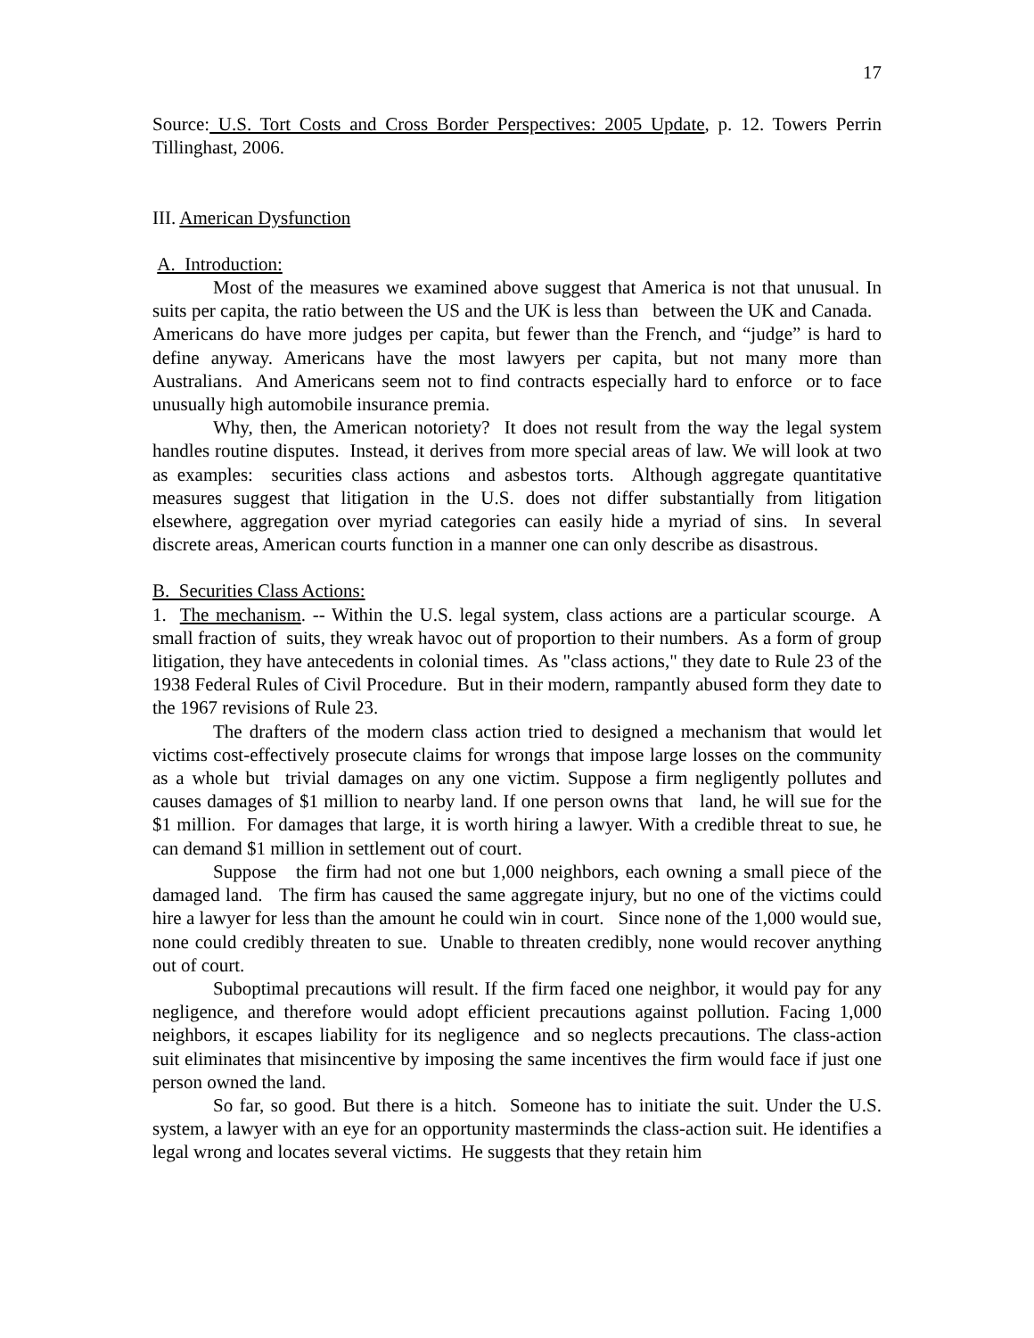17
Source: U.S. Tort Costs and Cross Border Perspectives: 2005 Update, p. 12. Towers Perrin Tillinghast, 2006.
III. American Dysfunction
A. Introduction:
Most of the measures we examined above suggest that America is not that unusual. In suits per capita, the ratio between the US and the UK is less than between the UK and Canada. Americans do have more judges per capita, but fewer than the French, and “judge” is hard to define anyway. Americans have the most lawyers per capita, but not many more than Australians. And Americans seem not to find contracts especially hard to enforce or to face unusually high automobile insurance premia.
Why, then, the American notoriety? It does not result from the way the legal system handles routine disputes. Instead, it derives from more special areas of law. We will look at two as examples: securities class actions and asbestos torts. Although aggregate quantitative measures suggest that litigation in the U.S. does not differ substantially from litigation elsewhere, aggregation over myriad categories can easily hide a myriad of sins. In several discrete areas, American courts function in a manner one can only describe as disastrous.
B. Securities Class Actions:
1. The mechanism. -- Within the U.S. legal system, class actions are a particular scourge. A small fraction of suits, they wreak havoc out of proportion to their numbers. As a form of group litigation, they have antecedents in colonial times. As "class actions," they date to Rule 23 of the 1938 Federal Rules of Civil Procedure. But in their modern, rampantly abused form they date to the 1967 revisions of Rule 23.
The drafters of the modern class action tried to designed a mechanism that would let victims cost-effectively prosecute claims for wrongs that impose large losses on the community as a whole but trivial damages on any one victim. Suppose a firm negligently pollutes and causes damages of $1 million to nearby land. If one person owns that land, he will sue for the $1 million. For damages that large, it is worth hiring a lawyer. With a credible threat to sue, he can demand $1 million in settlement out of court.
Suppose the firm had not one but 1,000 neighbors, each owning a small piece of the damaged land. The firm has caused the same aggregate injury, but no one of the victims could hire a lawyer for less than the amount he could win in court. Since none of the 1,000 would sue, none could credibly threaten to sue. Unable to threaten credibly, none would recover anything out of court.
Suboptimal precautions will result. If the firm faced one neighbor, it would pay for any negligence, and therefore would adopt efficient precautions against pollution. Facing 1,000 neighbors, it escapes liability for its negligence and so neglects precautions. The class-action suit eliminates that misincentive by imposing the same incentives the firm would face if just one person owned the land.
So far, so good. But there is a hitch. Someone has to initiate the suit. Under the U.S. system, a lawyer with an eye for an opportunity masterminds the class-action suit. He identifies a legal wrong and locates several victims. He suggests that they retain him